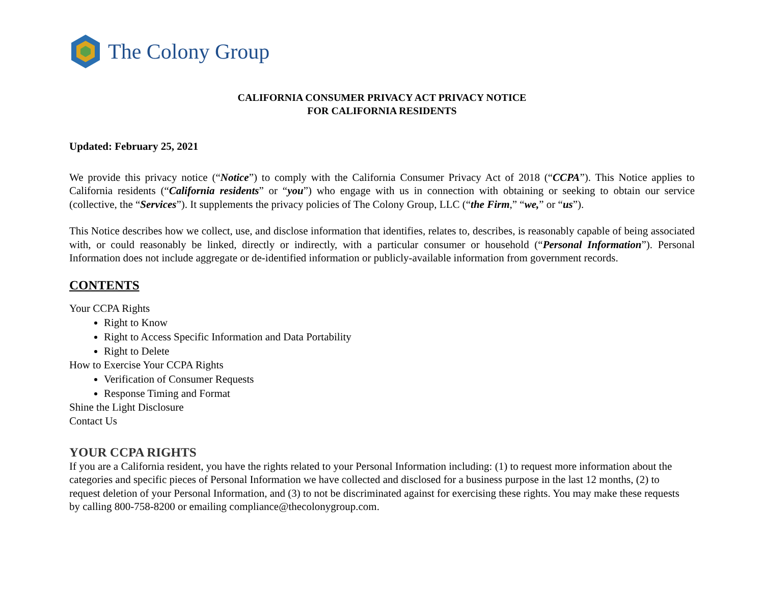The Colony Group
CALIFORNIA CONSUMER PRIVACY ACT PRIVACY NOTICE
FOR CALIFORNIA RESIDENTS
Updated: February 25, 2021
We provide this privacy notice (“Notice”) to comply with the California Consumer Privacy Act of 2018 (“CCPA”). This Notice applies to California residents (“California residents” or “you”) who engage with us in connection with obtaining or seeking to obtain our service (collective, the “Services”). It supplements the privacy policies of The Colony Group, LLC (“the Firm,” “we,” or “us”).
This Notice describes how we collect, use, and disclose information that identifies, relates to, describes, is reasonably capable of being associated with, or could reasonably be linked, directly or indirectly, with a particular consumer or household (“Personal Information”). Personal Information does not include aggregate or de-identified information or publicly-available information from government records.
CONTENTS
Your CCPA Rights
Right to Know
Right to Access Specific Information and Data Portability
Right to Delete
How to Exercise Your CCPA Rights
Verification of Consumer Requests
Response Timing and Format
Shine the Light Disclosure
Contact Us
YOUR CCPA RIGHTS
If you are a California resident, you have the rights related to your Personal Information including: (1) to request more information about the categories and specific pieces of Personal Information we have collected and disclosed for a business purpose in the last 12 months, (2) to request deletion of your Personal Information, and (3) to not be discriminated against for exercising these rights. You may make these requests by calling 800-758-8200 or emailing compliance@thecolonygroup.com.